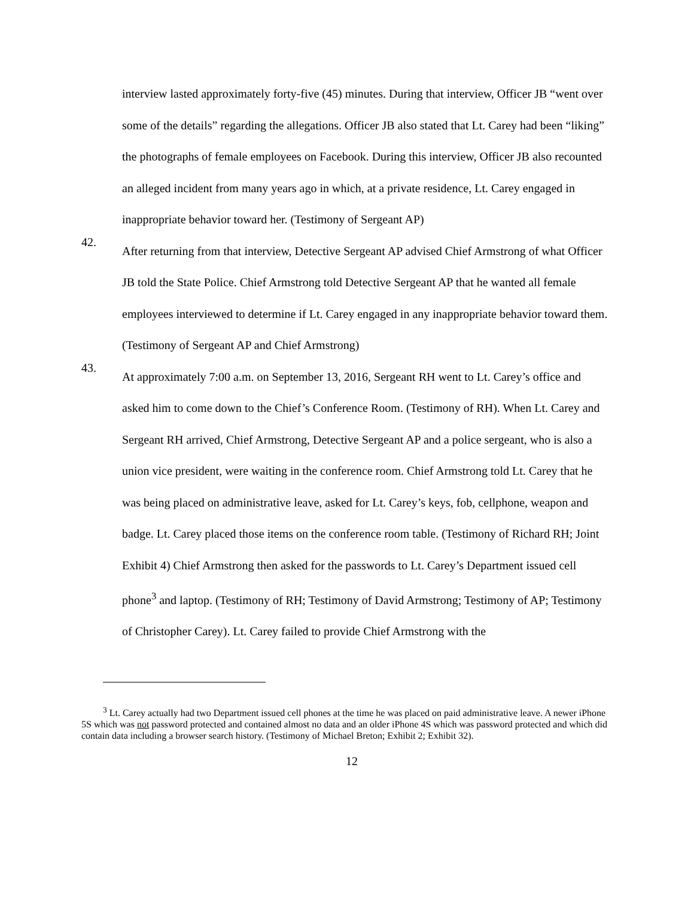interview lasted approximately forty-five (45) minutes. During that interview, Officer JB “went over some of the details” regarding the allegations. Officer JB also stated that Lt. Carey had been “liking” the photographs of female employees on Facebook. During this interview, Officer JB also recounted an alleged incident from many years ago in which, at a private residence, Lt. Carey engaged in inappropriate behavior toward her. (Testimony of Sergeant AP)
42.
After returning from that interview, Detective Sergeant AP advised Chief Armstrong of what Officer JB told the State Police. Chief Armstrong told Detective Sergeant AP that he wanted all female employees interviewed to determine if Lt. Carey engaged in any inappropriate behavior toward them. (Testimony of Sergeant AP and Chief Armstrong)
43.
At approximately 7:00 a.m. on September 13, 2016, Sergeant RH went to Lt. Carey’s office and asked him to come down to the Chief’s Conference Room. (Testimony of RH). When Lt. Carey and Sergeant RH arrived, Chief Armstrong, Detective Sergeant AP and a police sergeant, who is also a union vice president, were waiting in the conference room. Chief Armstrong told Lt. Carey that he was being placed on administrative leave, asked for Lt. Carey’s keys, fob, cellphone, weapon and badge. Lt. Carey placed those items on the conference room table. (Testimony of Richard RH; Joint Exhibit 4) Chief Armstrong then asked for the passwords to Lt. Carey’s Department issued cell phone<sup>3</sup> and laptop. (Testimony of RH; Testimony of David Armstrong; Testimony of AP; Testimony of Christopher Carey). Lt. Carey failed to provide Chief Armstrong with the
<sup>3</sup> Lt. Carey actually had two Department issued cell phones at the time he was placed on paid administrative leave. A newer iPhone 5S which was not password protected and contained almost no data and an older iPhone 4S which was password protected and which did contain data including a browser search history. (Testimony of Michael Breton; Exhibit 2; Exhibit 32).
12